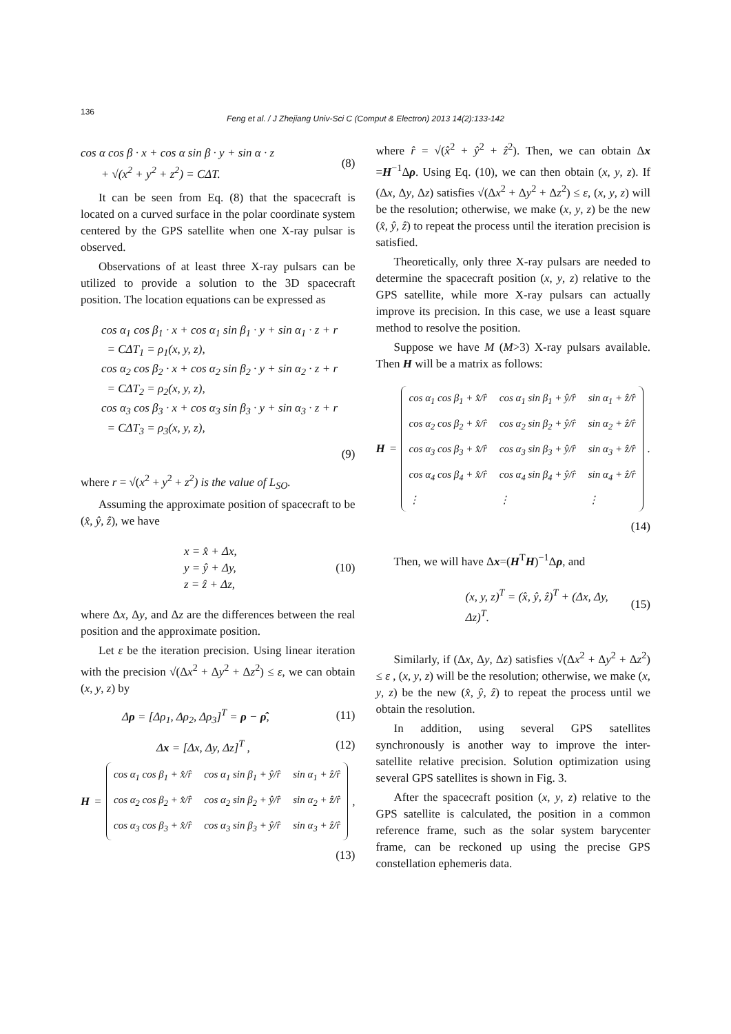136
Feng et al. / J Zhejiang Univ-Sci C (Comput & Electron) 2013 14(2):133-142
cos α cos β · x + cos α sin β · y + sin α · z
+ √(x<sup>2</sup> + y<sup>2</sup> + z<sup>2</sup>) = CΔT. (8)
It can be seen from Eq. (8) that the spacecraft is located on a curved surface in the polar coordinate system centered by the GPS satellite when one X-ray pulsar is observed.
Observations of at least three X-ray pulsars can be utilized to provide a solution to the 3D spacecraft position. The location equations can be expressed as
cos α<sub>1</sub> cos β<sub>1</sub> · x + cos α<sub>1</sub> sin β<sub>1</sub> · y + sin α<sub>1</sub> · z + r
= CΔT<sub>1</sub> = ρ<sub>1</sub>(x, y, z),
cos α<sub>2</sub> cos β<sub>2</sub> · x + cos α<sub>2</sub> sin β<sub>2</sub> · y + sin α<sub>2</sub> · z + r
= CΔT<sub>2</sub> = ρ<sub>2</sub>(x, y, z),
cos α<sub>3</sub> cos β<sub>3</sub> · x + cos α<sub>3</sub> sin β<sub>3</sub> · y + sin α<sub>3</sub> · z + r
= CΔT<sub>3</sub> = ρ<sub>3</sub>(x, y, z),
(9)
where r = √(x<sup>2</sup> + y<sup>2</sup> + z<sup>2</sup>) is the value of L<sub>SO</sub>.
Assuming the approximate position of spacecraft to be (x̂, ŷ, ẑ), we have
x = x̂ + Δx,
y = ŷ + Δy,
z = ẑ + Δz, (10)
where Δx, Δy, and Δz are the differences between the real position and the approximate position.
Let ε be the iteration precision. Using linear iteration with the precision √(Δx<sup>2</sup> + Δy<sup>2</sup> + Δz<sup>2</sup>) ≤ ε, we can obtain (x, y, z) by
Δρ = [Δρ<sub>1</sub>, Δρ<sub>2</sub>, Δρ<sub>3</sub>]<sup>T</sup> = ρ − ρ̂, (11)
Δx = [Δx, Δy, Δz]<sup>T</sup> , (12)
H =
| cos α<sub>1</sub> cos β<sub>1</sub> + x̂/r̂ | cos α<sub>1</sub> sin β<sub>1</sub> + ŷ/r̂ | sin α<sub>1</sub> + ẑ/r̂ |
| cos α<sub>2</sub> cos β<sub>2</sub> + x̂/r̂ | cos α<sub>2</sub> sin β<sub>2</sub> + ŷ/r̂ | sin α<sub>2</sub> + ẑ/r̂ |
| cos α<sub>3</sub> cos β<sub>3</sub> + x̂/r̂ | cos α<sub>3</sub> sin β<sub>3</sub> + ŷ/r̂ | sin α<sub>3</sub> + ẑ/r̂ |
,
(13)
where r̂ = √(x̂<sup>2</sup> + ŷ<sup>2</sup> + ẑ<sup>2</sup>). Then, we can obtain Δx =H<sup>−1</sup>Δρ. Using Eq. (10), we can then obtain (x, y, z). If (Δx, Δy, Δz) satisfies √(Δx<sup>2</sup> + Δy<sup>2</sup> + Δz<sup>2</sup>) ≤ ε, (x, y, z) will be the resolution; otherwise, we make (x, y, z) be the new (x̂, ŷ, ẑ) to repeat the process until the iteration precision is satisfied.
Theoretically, only three X-ray pulsars are needed to determine the spacecraft position (x, y, z) relative to the GPS satellite, while more X-ray pulsars can actually improve its precision. In this case, we use a least square method to resolve the position.
Suppose we have M (M>3) X-ray pulsars available. Then H will be a matrix as follows:
H =
| cos α<sub>1</sub> cos β<sub>1</sub> + x̂/r̂ | cos α<sub>1</sub> sin β<sub>1</sub> + ŷ/r̂ | sin α<sub>1</sub> + ẑ/r̂ |
| cos α<sub>2</sub> cos β<sub>2</sub> + x̂/r̂ | cos α<sub>2</sub> sin β<sub>2</sub> + ŷ/r̂ | sin α<sub>2</sub> + ẑ/r̂ |
| cos α<sub>3</sub> cos β<sub>3</sub> + x̂/r̂ | cos α<sub>3</sub> sin β<sub>3</sub> + ŷ/r̂ | sin α<sub>3</sub> + ẑ/r̂ |
| cos α<sub>4</sub> cos β<sub>4</sub> + x̂/r̂ | cos α<sub>4</sub> sin β<sub>4</sub> + ŷ/r̂ | sin α<sub>4</sub> + ẑ/r̂ |
| ⋮ | ⋮ | ⋮ |
.
(14)
Then, we will have Δx=(H<sup>T</sup>H)<sup>−1</sup>Δρ, and
(x, y, z)<sup>T</sup> = (x̂, ŷ, ẑ)<sup>T</sup> + (Δx, Δy, Δz)<sup>T</sup>. (15)
Similarly, if (Δx, Δy, Δz) satisfies √(Δx<sup>2</sup> + Δy<sup>2</sup> + Δz<sup>2</sup>) ≤ ε , (x, y, z) will be the resolution; otherwise, we make (x, y, z) be the new (x̂, ŷ, ẑ) to repeat the process until we obtain the resolution.
In addition, using several GPS satellites synchronously is another way to improve the inter-satellite relative precision. Solution optimization using several GPS satellites is shown in Fig. 3.
After the spacecraft position (x, y, z) relative to the GPS satellite is calculated, the position in a common reference frame, such as the solar system barycenter frame, can be reckoned up using the precise GPS constellation ephemeris data.